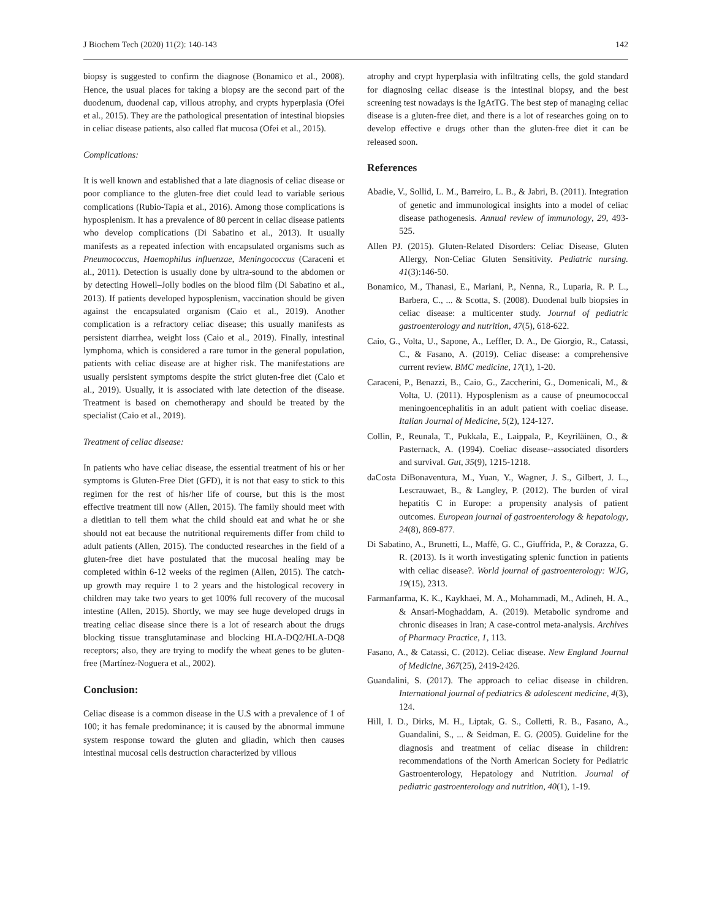J Biochem Tech (2020) 11(2): 140-143 142
biopsy is suggested to confirm the diagnose (Bonamico et al., 2008). Hence, the usual places for taking a biopsy are the second part of the duodenum, duodenal cap, villous atrophy, and crypts hyperplasia (Ofei et al., 2015). They are the pathological presentation of intestinal biopsies in celiac disease patients, also called flat mucosa (Ofei et al., 2015).
Complications:
It is well known and established that a late diagnosis of celiac disease or poor compliance to the gluten-free diet could lead to variable serious complications (Rubio-Tapia et al., 2016). Among those complications is hyposplenism. It has a prevalence of 80 percent in celiac disease patients who develop complications (Di Sabatino et al., 2013). It usually manifests as a repeated infection with encapsulated organisms such as Pneumococcus, Haemophilus influenzae, Meningococcus (Caraceni et al., 2011). Detection is usually done by ultra-sound to the abdomen or by detecting Howell–Jolly bodies on the blood film (Di Sabatino et al., 2013). If patients developed hyposplenism, vaccination should be given against the encapsulated organism (Caio et al., 2019). Another complication is a refractory celiac disease; this usually manifests as persistent diarrhea, weight loss (Caio et al., 2019). Finally, intestinal lymphoma, which is considered a rare tumor in the general population, patients with celiac disease are at higher risk. The manifestations are usually persistent symptoms despite the strict gluten-free diet (Caio et al., 2019). Usually, it is associated with late detection of the disease. Treatment is based on chemotherapy and should be treated by the specialist (Caio et al., 2019).
Treatment of celiac disease:
In patients who have celiac disease, the essential treatment of his or her symptoms is Gluten-Free Diet (GFD), it is not that easy to stick to this regimen for the rest of his/her life of course, but this is the most effective treatment till now (Allen, 2015). The family should meet with a dietitian to tell them what the child should eat and what he or she should not eat because the nutritional requirements differ from child to adult patients (Allen, 2015). The conducted researches in the field of a gluten-free diet have postulated that the mucosal healing may be completed within 6-12 weeks of the regimen (Allen, 2015). The catch-up growth may require 1 to 2 years and the histological recovery in children may take two years to get 100% full recovery of the mucosal intestine (Allen, 2015). Shortly, we may see huge developed drugs in treating celiac disease since there is a lot of research about the drugs blocking tissue transglutaminase and blocking HLA-DQ2/HLA-DQ8 receptors; also, they are trying to modify the wheat genes to be gluten-free (Martínez-Noguera et al., 2002).
Conclusion:
Celiac disease is a common disease in the U.S with a prevalence of 1 of 100; it has female predominance; it is caused by the abnormal immune system response toward the gluten and gliadin, which then causes intestinal mucosal cells destruction characterized by villous
atrophy and crypt hyperplasia with infiltrating cells, the gold standard for diagnosing celiac disease is the intestinal biopsy, and the best screening test nowadays is the IgAtTG. The best step of managing celiac disease is a gluten-free diet, and there is a lot of researches going on to develop effective e drugs other than the gluten-free diet it can be released soon.
References
Abadie, V., Sollid, L. M., Barreiro, L. B., & Jabri, B. (2011). Integration of genetic and immunological insights into a model of celiac disease pathogenesis. Annual review of immunology, 29, 493-525.
Allen PJ. (2015). Gluten-Related Disorders: Celiac Disease, Gluten Allergy, Non-Celiac Gluten Sensitivity. Pediatric nursing. 41(3):146-50.
Bonamico, M., Thanasi, E., Mariani, P., Nenna, R., Luparia, R. P. L., Barbera, C., ... & Scotta, S. (2008). Duodenal bulb biopsies in celiac disease: a multicenter study. Journal of pediatric gastroenterology and nutrition, 47(5), 618-622.
Caio, G., Volta, U., Sapone, A., Leffler, D. A., De Giorgio, R., Catassi, C., & Fasano, A. (2019). Celiac disease: a comprehensive current review. BMC medicine, 17(1), 1-20.
Caraceni, P., Benazzi, B., Caio, G., Zaccherini, G., Domenicali, M., & Volta, U. (2011). Hyposplenism as a cause of pneumococcal meningoencephalitis in an adult patient with coeliac disease. Italian Journal of Medicine, 5(2), 124-127.
Collin, P., Reunala, T., Pukkala, E., Laippala, P., Keyriläinen, O., & Pasternack, A. (1994). Coeliac disease--associated disorders and survival. Gut, 35(9), 1215-1218.
daCosta DiBonaventura, M., Yuan, Y., Wagner, J. S., Gilbert, J. L., Lescrauwaet, B., & Langley, P. (2012). The burden of viral hepatitis C in Europe: a propensity analysis of patient outcomes. European journal of gastroenterology & hepatology, 24(8), 869-877.
Di Sabatino, A., Brunetti, L., Maffè, G. C., Giuffrida, P., & Corazza, G. R. (2013). Is it worth investigating splenic function in patients with celiac disease?. World journal of gastroenterology: WJG, 19(15), 2313.
Farmanfarma, K. K., Kaykhaei, M. A., Mohammadi, M., Adineh, H. A., & Ansari-Moghaddam, A. (2019). Metabolic syndrome and chronic diseases in Iran; A case-control meta-analysis. Archives of Pharmacy Practice, 1, 113.
Fasano, A., & Catassi, C. (2012). Celiac disease. New England Journal of Medicine, 367(25), 2419-2426.
Guandalini, S. (2017). The approach to celiac disease in children. International journal of pediatrics & adolescent medicine, 4(3), 124.
Hill, I. D., Dirks, M. H., Liptak, G. S., Colletti, R. B., Fasano, A., Guandalini, S., ... & Seidman, E. G. (2005). Guideline for the diagnosis and treatment of celiac disease in children: recommendations of the North American Society for Pediatric Gastroenterology, Hepatology and Nutrition. Journal of pediatric gastroenterology and nutrition, 40(1), 1-19.